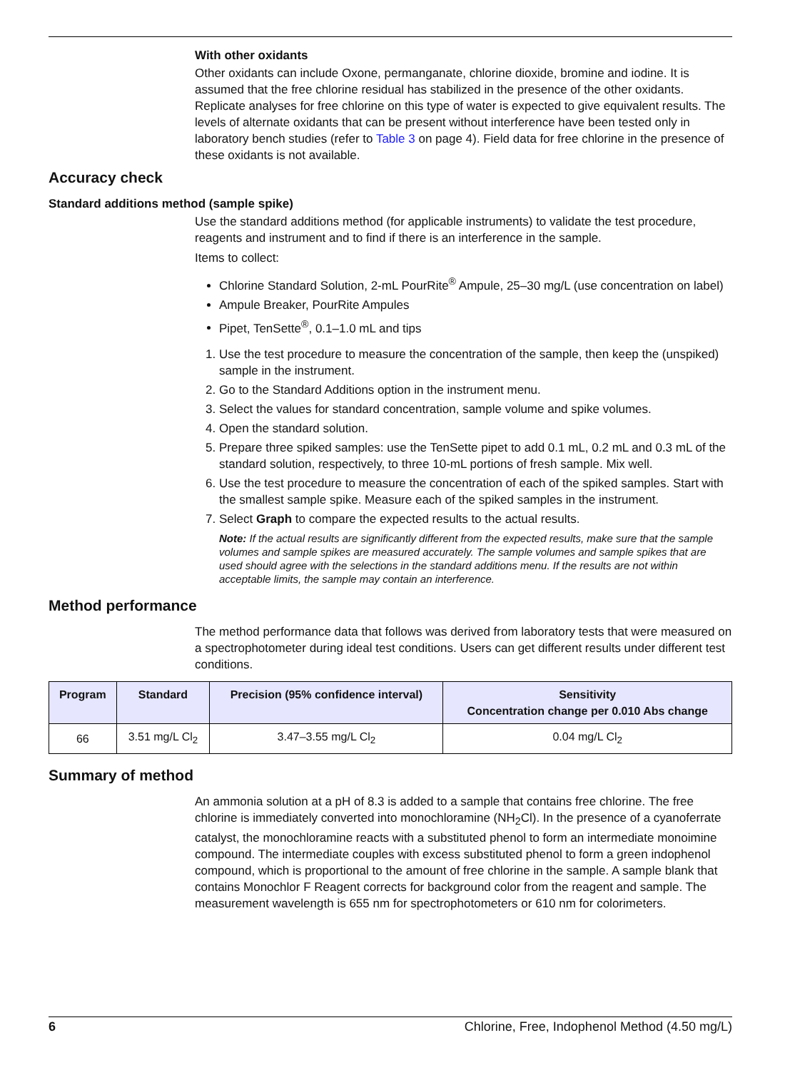With other oxidants
Other oxidants can include Oxone, permanganate, chlorine dioxide, bromine and iodine. It is assumed that the free chlorine residual has stabilized in the presence of the other oxidants. Replicate analyses for free chlorine on this type of water is expected to give equivalent results. The levels of alternate oxidants that can be present without interference have been tested only in laboratory bench studies (refer to Table 3 on page 4). Field data for free chlorine in the presence of these oxidants is not available.
Accuracy check
Standard additions method (sample spike)
Use the standard additions method (for applicable instruments) to validate the test procedure, reagents and instrument and to find if there is an interference in the sample.
Items to collect:
Chlorine Standard Solution, 2-mL PourRite<sup>®</sup> Ampule, 25–30 mg/L (use concentration on label)
Ampule Breaker, PourRite Ampules
Pipet, TenSette<sup>®</sup>, 0.1–1.0 mL and tips
1. Use the test procedure to measure the concentration of the sample, then keep the (unspiked) sample in the instrument.
2. Go to the Standard Additions option in the instrument menu.
3. Select the values for standard concentration, sample volume and spike volumes.
4. Open the standard solution.
5. Prepare three spiked samples: use the TenSette pipet to add 0.1 mL, 0.2 mL and 0.3 mL of the standard solution, respectively, to three 10-mL portions of fresh sample. Mix well.
6. Use the test procedure to measure the concentration of each of the spiked samples. Start with the smallest sample spike. Measure each of the spiked samples in the instrument.
7. Select Graph to compare the expected results to the actual results.
Note: If the actual results are significantly different from the expected results, make sure that the sample volumes and sample spikes are measured accurately. The sample volumes and sample spikes that are used should agree with the selections in the standard additions menu. If the results are not within acceptable limits, the sample may contain an interference.
Method performance
The method performance data that follows was derived from laboratory tests that were measured on a spectrophotometer during ideal test conditions. Users can get different results under different test conditions.
| Program | Standard | Precision (95% confidence interval) | Sensitivity Concentration change per 0.010 Abs change |
| --- | --- | --- | --- |
| 66 | 3.51 mg/L Cl<sub>2</sub> | 3.47–3.55 mg/L Cl<sub>2</sub> | 0.04 mg/L Cl<sub>2</sub> |
Summary of method
An ammonia solution at a pH of 8.3 is added to a sample that contains free chlorine. The free chlorine is immediately converted into monochloramine (NH<sub>2</sub>Cl). In the presence of a cyanoferrate catalyst, the monochloramine reacts with a substituted phenol to form an intermediate monoimine compound. The intermediate couples with excess substituted phenol to form a green indophenol compound, which is proportional to the amount of free chlorine in the sample. A sample blank that contains Monochlor F Reagent corrects for background color from the reagent and sample. The measurement wavelength is 655 nm for spectrophotometers or 610 nm for colorimeters.
6 Chlorine, Free, Indophenol Method (4.50 mg/L)